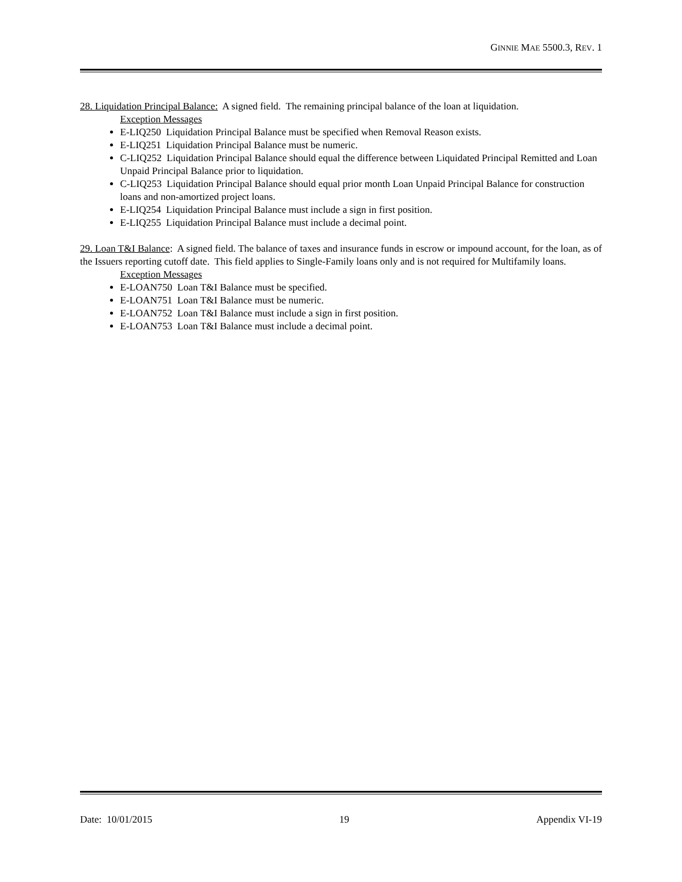GINNIE MAE 5500.3, REV. 1
28. Liquidation Principal Balance: A signed field. The remaining principal balance of the loan at liquidation.
Exception Messages
E-LIQ250 Liquidation Principal Balance must be specified when Removal Reason exists.
E-LIQ251 Liquidation Principal Balance must be numeric.
C-LIQ252 Liquidation Principal Balance should equal the difference between Liquidated Principal Remitted and Loan Unpaid Principal Balance prior to liquidation.
C-LIQ253 Liquidation Principal Balance should equal prior month Loan Unpaid Principal Balance for construction loans and non-amortized project loans.
E-LIQ254 Liquidation Principal Balance must include a sign in first position.
E-LIQ255 Liquidation Principal Balance must include a decimal point.
29. Loan T&I Balance: A signed field. The balance of taxes and insurance funds in escrow or impound account, for the loan, as of the Issuers reporting cutoff date. This field applies to Single-Family loans only and is not required for Multifamily loans.
Exception Messages
E-LOAN750 Loan T&I Balance must be specified.
E-LOAN751 Loan T&I Balance must be numeric.
E-LOAN752 Loan T&I Balance must include a sign in first position.
E-LOAN753 Loan T&I Balance must include a decimal point.
Date: 10/01/2015 19 Appendix VI-19